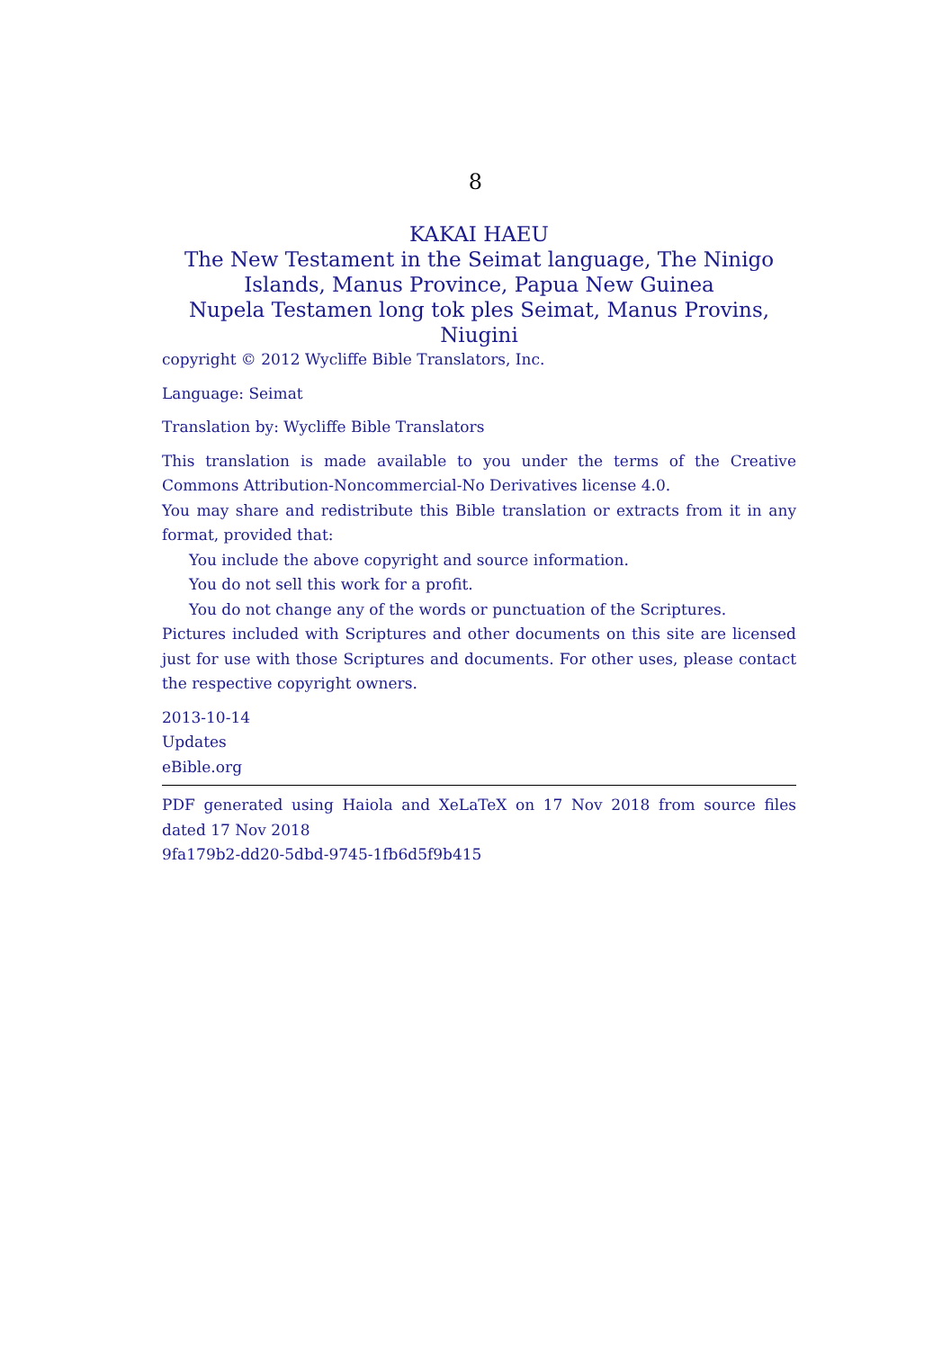8
KAKAI HAEU
The New Testament in the Seimat language, The Ninigo Islands, Manus Province, Papua New Guinea
Nupela Testamen long tok ples Seimat, Manus Provins, Niugini
copyright © 2012 Wycliffe Bible Translators, Inc.
Language: Seimat
Translation by: Wycliffe Bible Translators
This translation is made available to you under the terms of the Creative Commons Attribution-Noncommercial-No Derivatives license 4.0.
You may share and redistribute this Bible translation or extracts from it in any format, provided that:
You include the above copyright and source information.
You do not sell this work for a profit.
You do not change any of the words or punctuation of the Scriptures.
Pictures included with Scriptures and other documents on this site are licensed just for use with those Scriptures and documents. For other uses, please contact the respective copyright owners.
2013-10-14
Updates
eBible.org
PDF generated using Haiola and XeLaTeX on 17 Nov 2018 from source files dated 17 Nov 2018
9fa179b2-dd20-5dbd-9745-1fb6d5f9b415